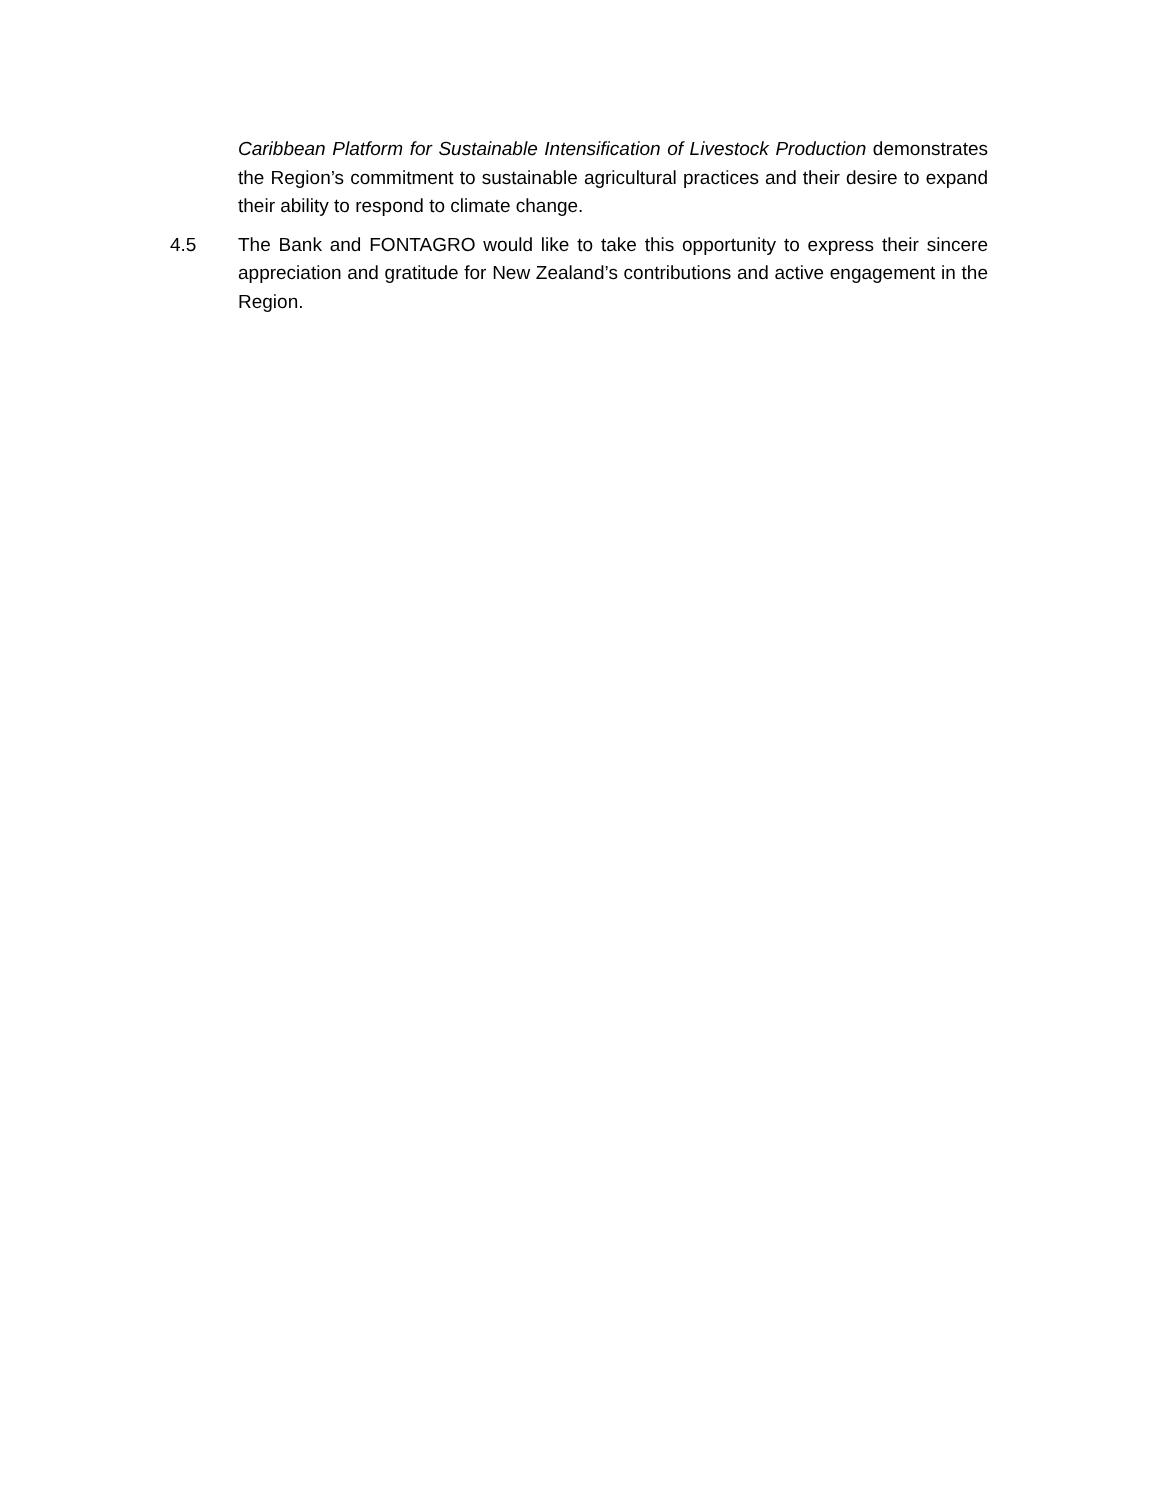Caribbean Platform for Sustainable Intensification of Livestock Production demonstrates the Region’s commitment to sustainable agricultural practices and their desire to expand their ability to respond to climate change.
4.5 The Bank and FONTAGRO would like to take this opportunity to express their sincere appreciation and gratitude for New Zealand’s contributions and active engagement in the Region.